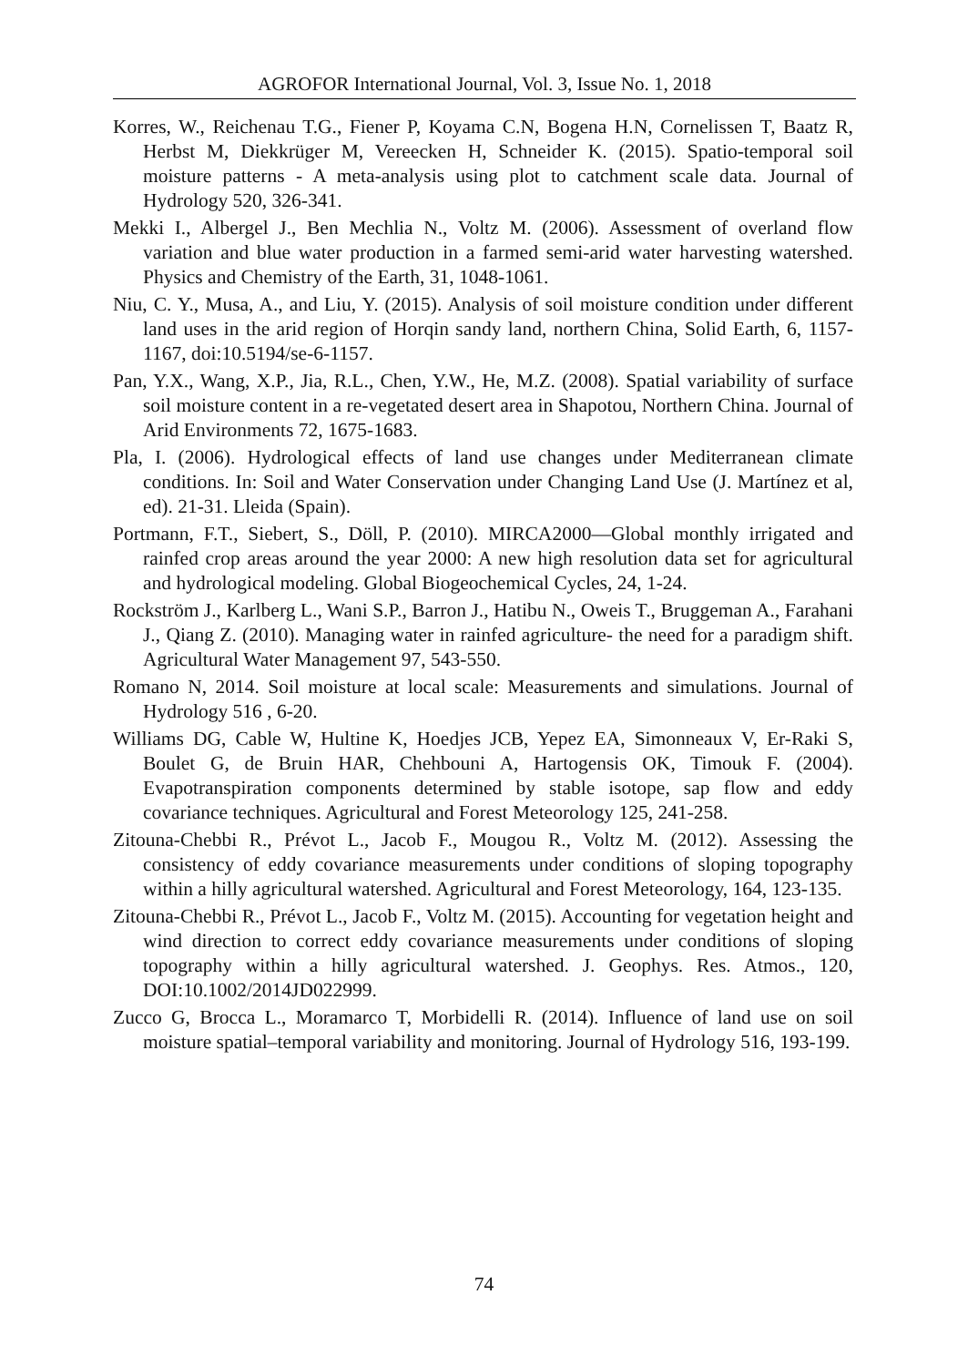AGROFOR International Journal, Vol. 3, Issue No. 1, 2018
Korres, W., Reichenau T.G., Fiener P, Koyama C.N, Bogena H.N, Cornelissen T, Baatz R, Herbst M, Diekkrüger M, Vereecken H, Schneider K. (2015). Spatio-temporal soil moisture patterns - A meta-analysis using plot to catchment scale data. Journal of Hydrology 520, 326-341.
Mekki I., Albergel J., Ben Mechlia N., Voltz M. (2006). Assessment of overland flow variation and blue water production in a farmed semi-arid water harvesting watershed. Physics and Chemistry of the Earth, 31, 1048-1061.
Niu, C. Y., Musa, A., and Liu, Y. (2015). Analysis of soil moisture condition under different land uses in the arid region of Horqin sandy land, northern China, Solid Earth, 6, 1157-1167, doi:10.5194/se-6-1157.
Pan, Y.X., Wang, X.P., Jia, R.L., Chen, Y.W., He, M.Z. (2008). Spatial variability of surface soil moisture content in a re-vegetated desert area in Shapotou, Northern China. Journal of Arid Environments 72, 1675-1683.
Pla, I. (2006). Hydrological effects of land use changes under Mediterranean climate conditions. In: Soil and Water Conservation under Changing Land Use (J. Martínez et al, ed). 21-31. Lleida (Spain).
Portmann, F.T., Siebert, S., Döll, P. (2010). MIRCA2000—Global monthly irrigated and rainfed crop areas around the year 2000: A new high resolution data set for agricultural and hydrological modeling. Global Biogeochemical Cycles, 24, 1-24.
Rockström J., Karlberg L., Wani S.P., Barron J., Hatibu N., Oweis T., Bruggeman A., Farahani J., Qiang Z. (2010). Managing water in rainfed agriculture- the need for a paradigm shift. Agricultural Water Management 97, 543-550.
Romano N, 2014. Soil moisture at local scale: Measurements and simulations. Journal of Hydrology 516 , 6-20.
Williams DG, Cable W, Hultine K, Hoedjes JCB, Yepez EA, Simonneaux V, Er-Raki S, Boulet G, de Bruin HAR, Chehbouni A, Hartogensis OK, Timouk F. (2004). Evapotranspiration components determined by stable isotope, sap flow and eddy covariance techniques. Agricultural and Forest Meteorology 125, 241-258.
Zitouna-Chebbi R., Prévot L., Jacob F., Mougou R., Voltz M. (2012). Assessing the consistency of eddy covariance measurements under conditions of sloping topography within a hilly agricultural watershed. Agricultural and Forest Meteorology, 164, 123-135.
Zitouna-Chebbi R., Prévot L., Jacob F., Voltz M. (2015). Accounting for vegetation height and wind direction to correct eddy covariance measurements under conditions of sloping topography within a hilly agricultural watershed. J. Geophys. Res. Atmos., 120, DOI:10.1002/2014JD022999.
Zucco G, Brocca L., Moramarco T, Morbidelli R. (2014). Influence of land use on soil moisture spatial–temporal variability and monitoring. Journal of Hydrology 516, 193-199.
74